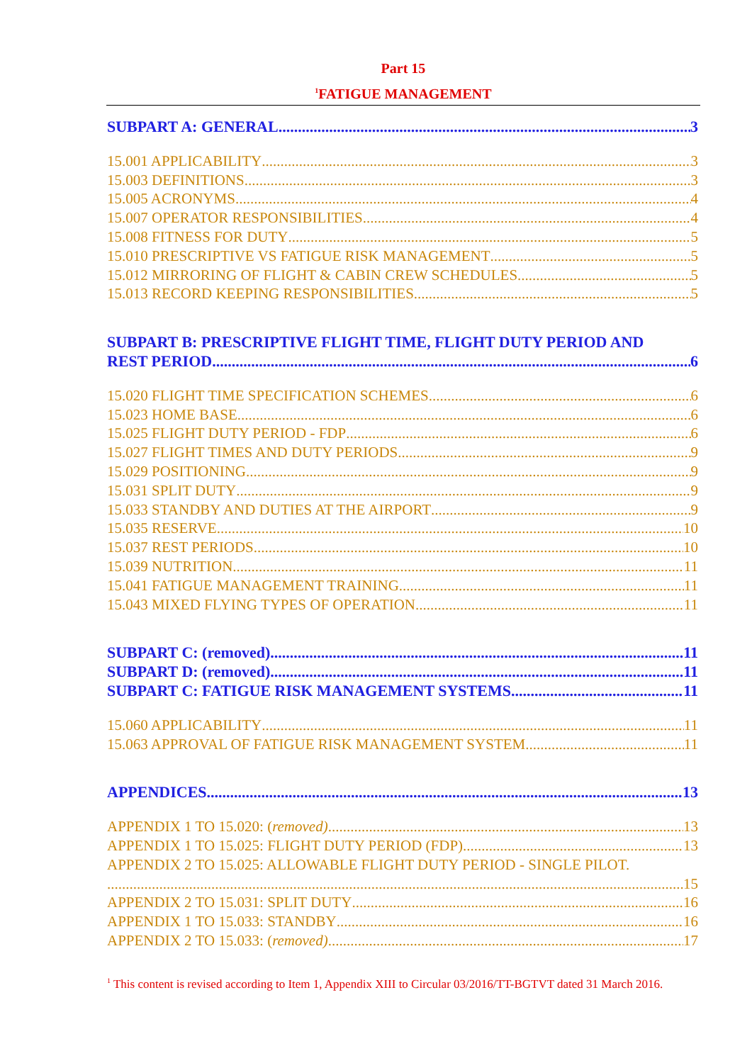Part 15
<sup>1</sup> FATIGUE MANAGEMENT
SUBPART A: GENERAL 3
15.001 APPLICABILITY 3
15.003 DEFINITIONS 3
15.005 ACRONYMS 4
15.007 OPERATOR RESPONSIBILITIES 4
15.008 FITNESS FOR DUTY 5
15.010 PRESCRIPTIVE VS FATIGUE RISK MANAGEMENT 5
15.012 MIRRORING OF FLIGHT & CABIN CREW SCHEDULES 5
15.013 RECORD KEEPING RESPONSIBILITIES 5
SUBPART B: PRESCRIPTIVE FLIGHT TIME, FLIGHT DUTY PERIOD AND
REST PERIOD 6
15.020 FLIGHT TIME SPECIFICATION SCHEMES 6
15.023 HOME BASE 6
15.025 FLIGHT DUTY PERIOD - FDP 6
15.027 FLIGHT TIMES AND DUTY PERIODS 9
15.029 POSITIONING 9
15.031 SPLIT DUTY 9
15.033 STANDBY AND DUTIES AT THE AIRPORT 9
15.035 RESERVE 10
15.037 REST PERIODS 10
15.039 NUTRITION 11
15.041 FATIGUE MANAGEMENT TRAINING 11
15.043 MIXED FLYING TYPES OF OPERATION 11
SUBPART C: (removed) 11
SUBPART D: (removed) 11
SUBPART C: FATIGUE RISK MANAGEMENT SYSTEMS 11
15.060 APPLICABILITY 11
15.063 APPROVAL OF FATIGUE RISK MANAGEMENT SYSTEM 11
APPENDICES 13
APPENDIX 1 TO 15.020: (removed) 13
APPENDIX 1 TO 15.025: FLIGHT DUTY PERIOD (FDP) 13
APPENDIX 2 TO 15.025: ALLOWABLE FLIGHT DUTY PERIOD - SINGLE PILOT.
15
APPENDIX 2 TO 15.031: SPLIT DUTY 16
APPENDIX 1 TO 15.033: STANDBY 16
APPENDIX 2 TO 15.033: (removed) 17
<sup>1</sup> This content is revised according to Item 1, Appendix XIII to Circular 03/2016/TT-BGTVT dated 31 March 2016.